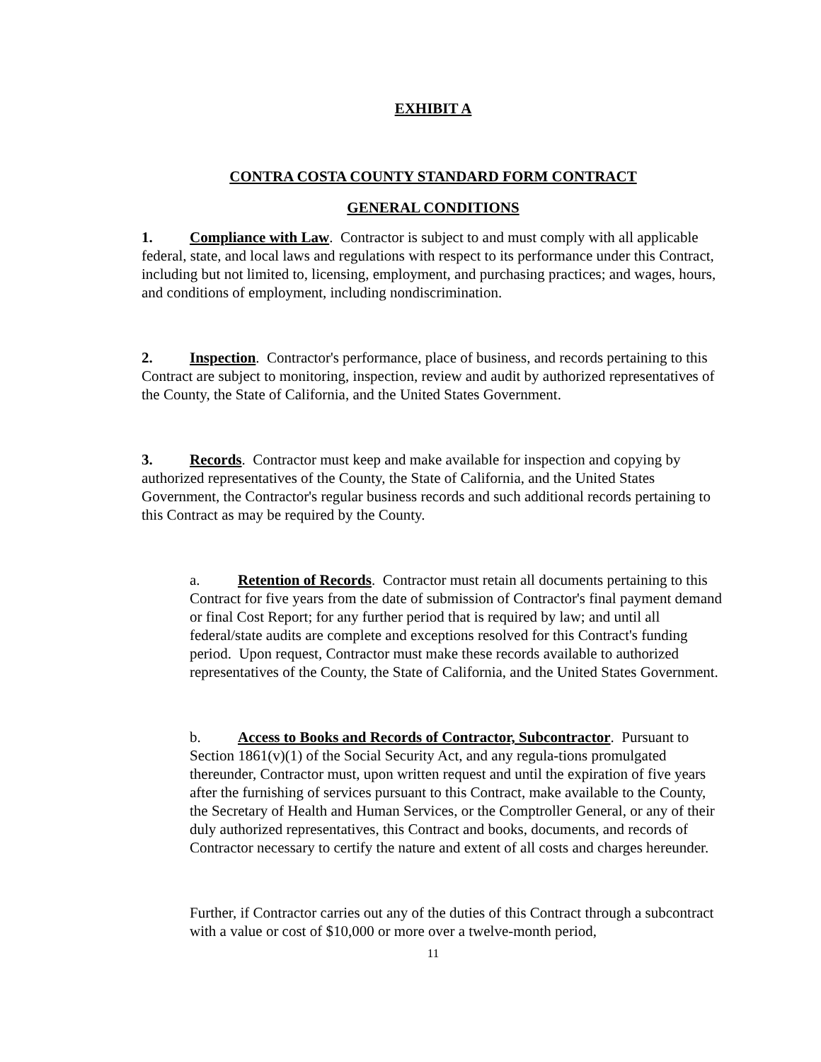EXHIBIT A
CONTRA COSTA COUNTY STANDARD FORM CONTRACT
GENERAL CONDITIONS
1. Compliance with Law. Contractor is subject to and must comply with all applicable federal, state, and local laws and regulations with respect to its performance under this Contract, including but not limited to, licensing, employment, and purchasing practices; and wages, hours, and conditions of employment, including nondiscrimination.
2. Inspection. Contractor's performance, place of business, and records pertaining to this Contract are subject to monitoring, inspection, review and audit by authorized representatives of the County, the State of California, and the United States Government.
3. Records. Contractor must keep and make available for inspection and copying by authorized representatives of the County, the State of California, and the United States Government, the Contractor's regular business records and such additional records pertaining to this Contract as may be required by the County.
a. Retention of Records. Contractor must retain all documents pertaining to this Contract for five years from the date of submission of Contractor's final payment demand or final Cost Report; for any further period that is required by law; and until all federal/state audits are complete and exceptions resolved for this Contract's funding period. Upon request, Contractor must make these records available to authorized representatives of the County, the State of California, and the United States Government.
b. Access to Books and Records of Contractor, Subcontractor. Pursuant to Section 1861(v)(1) of the Social Security Act, and any regula-tions promulgated thereunder, Contractor must, upon written request and until the expiration of five years after the furnishing of services pursuant to this Contract, make available to the County, the Secretary of Health and Human Services, or the Comptroller General, or any of their duly authorized representatives, this Contract and books, documents, and records of Contractor necessary to certify the nature and extent of all costs and charges hereunder.
Further, if Contractor carries out any of the duties of this Contract through a subcontract with a value or cost of $10,000 or more over a twelve-month period,
11